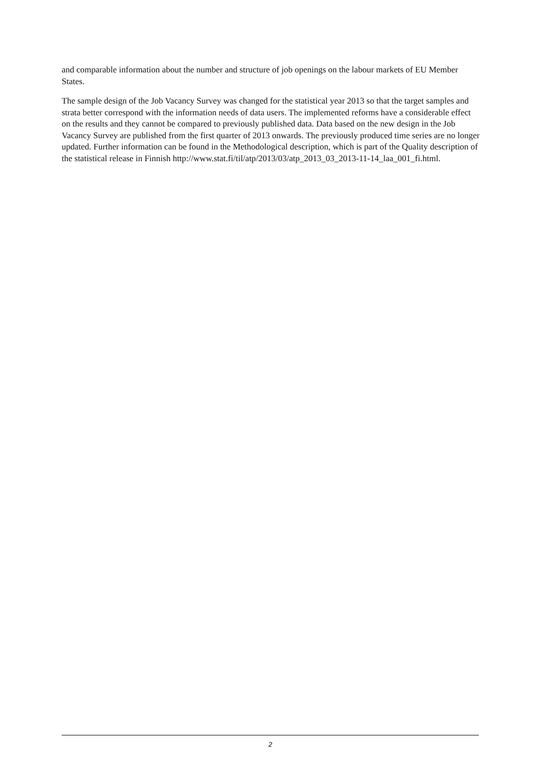and comparable information about the number and structure of job openings on the labour markets of EU Member States.
The sample design of the Job Vacancy Survey was changed for the statistical year 2013 so that the target samples and strata better correspond with the information needs of data users. The implemented reforms have a considerable effect on the results and they cannot be compared to previously published data. Data based on the new design in the Job Vacancy Survey are published from the first quarter of 2013 onwards. The previously produced time series are no longer updated. Further information can be found in the Methodological description, which is part of the Quality description of the statistical release in Finnish http://www.stat.fi/til/atp/2013/03/atp_2013_03_2013-11-14_laa_001_fi.html.
2